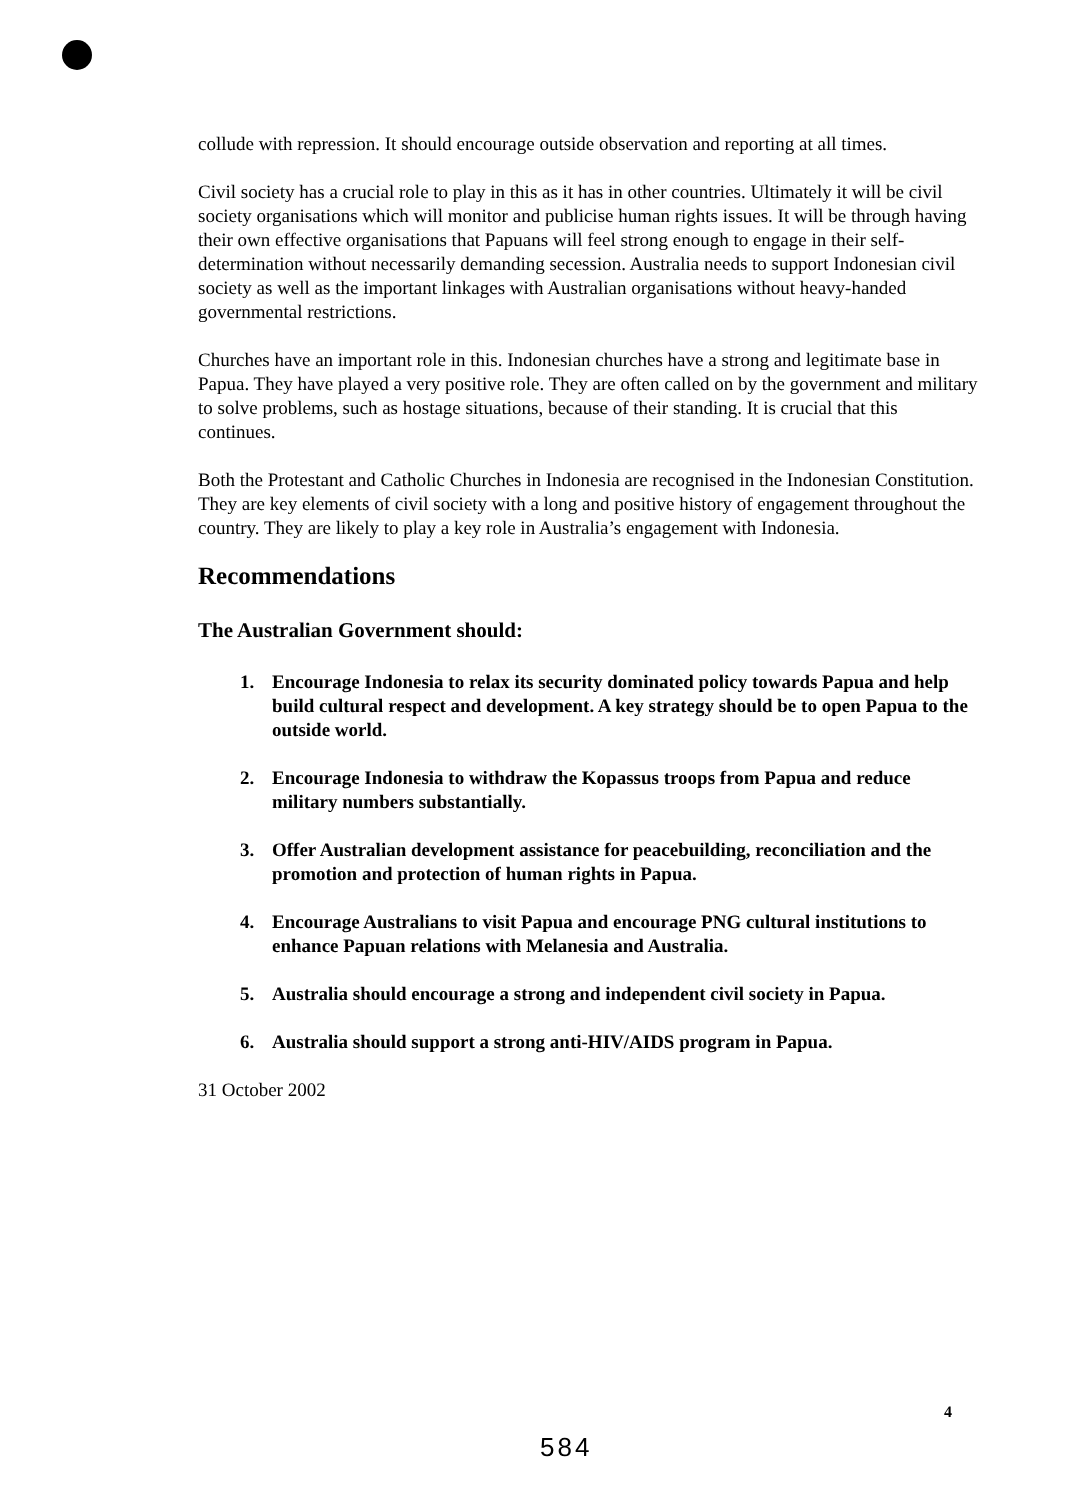collude with repression. It should encourage outside observation and reporting at all times.
Civil society has a crucial role to play in this as it has in other countries. Ultimately it will be civil society organisations which will monitor and publicise human rights issues. It will be through having their own effective organisations that Papuans will feel strong enough to engage in their self-determination without necessarily demanding secession. Australia needs to support Indonesian civil society as well as the important linkages with Australian organisations without heavy-handed governmental restrictions.
Churches have an important role in this. Indonesian churches have a strong and legitimate base in Papua. They have played a very positive role. They are often called on by the government and military to solve problems, such as hostage situations, because of their standing. It is crucial that this continues.
Both the Protestant and Catholic Churches in Indonesia are recognised in the Indonesian Constitution. They are key elements of civil society with a long and positive history of engagement throughout the country. They are likely to play a key role in Australia’s engagement with Indonesia.
Recommendations
The Australian Government should:
1. Encourage Indonesia to relax its security dominated policy towards Papua and help build cultural respect and development. A key strategy should be to open Papua to the outside world.
2. Encourage Indonesia to withdraw the Kopassus troops from Papua and reduce military numbers substantially.
3. Offer Australian development assistance for peacebuilding, reconciliation and the promotion and protection of human rights in Papua.
4. Encourage Australians to visit Papua and encourage PNG cultural institutions to enhance Papuan relations with Melanesia and Australia.
5. Australia should encourage a strong and independent civil society in Papua.
6. Australia should support a strong anti-HIV/AIDS program in Papua.
31 October 2002
4
584